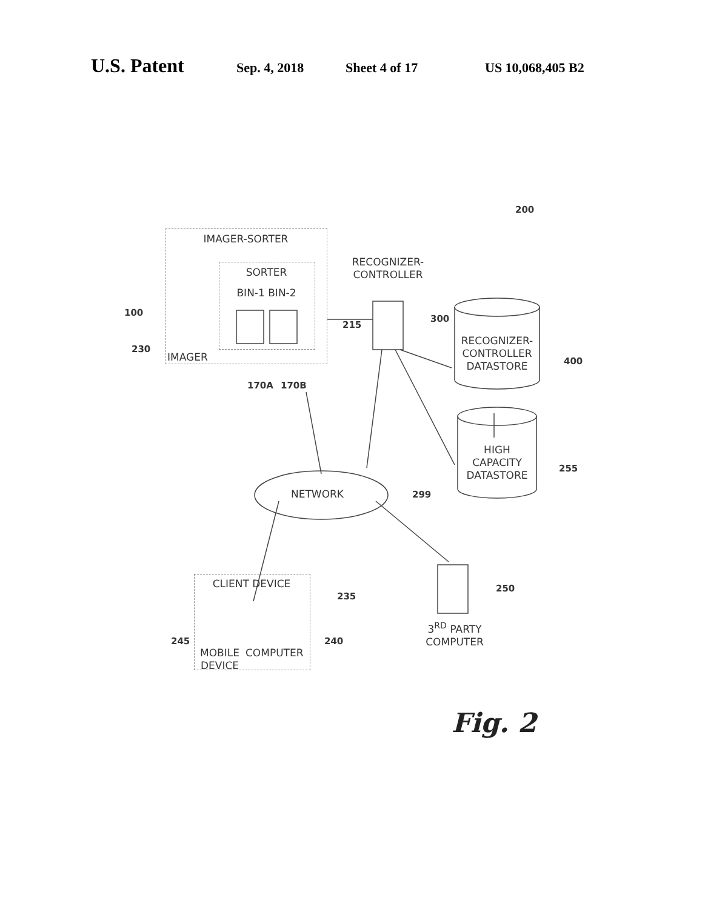U.S. Patent Sep. 4, 2018 Sheet 4 of 17 US 10,068,405 B2
200
IMAGER-SORTER
SORTER
BIN-1 BIN-2
RECOGNIZER-
CONTROLLER
100
215
300
230
IMAGER
RECOGNIZER-
CONTROLLER
DATASTORE
400
170A 170B
HIGH
CAPACITY
DATASTORE
NETWORK 299
255
250
CLIENT DEVICE
235
3<sup>RD</sup> PARTY
COMPUTER
245 240
MOBILE
DEVICE
COMPUTER
Fig. 2